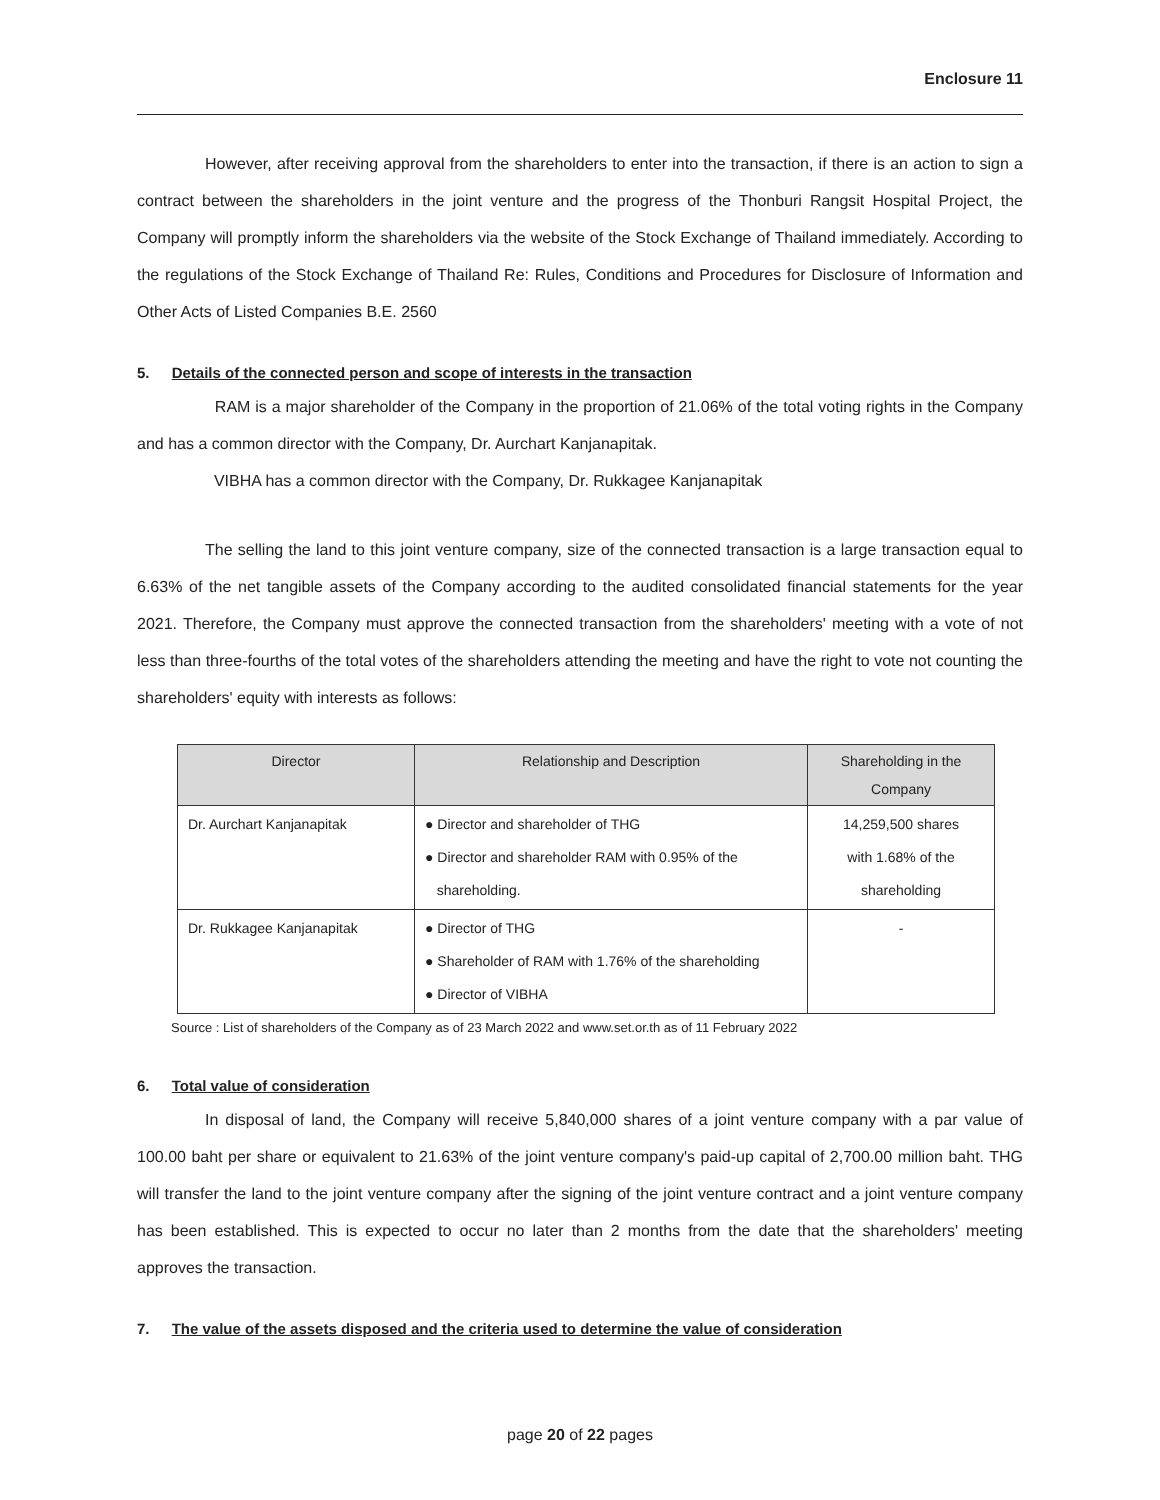Enclosure 11
However, after receiving approval from the shareholders to enter into the transaction, if there is an action to sign a contract between the shareholders in the joint venture and the progress of the Thonburi Rangsit Hospital Project, the Company will promptly inform the shareholders via the website of the Stock Exchange of Thailand immediately. According to the regulations of the Stock Exchange of Thailand Re: Rules, Conditions and Procedures for Disclosure of Information and Other Acts of Listed Companies B.E. 2560
5. Details of the connected person and scope of interests in the transaction
RAM is a major shareholder of the Company in the proportion of 21.06% of the total voting rights in the Company and has a common director with the Company, Dr. Aurchart Kanjanapitak.
VIBHA has a common director with the Company, Dr. Rukkagee Kanjanapitak
The selling the land to this joint venture company, size of the connected transaction is a large transaction equal to 6.63% of the net tangible assets of the Company according to the audited consolidated financial statements for the year 2021. Therefore, the Company must approve the connected transaction from the shareholders' meeting with a vote of not less than three-fourths of the total votes of the shareholders attending the meeting and have the right to vote not counting the shareholders' equity with interests as follows:
| Director | Relationship and Description | Shareholding in the Company |
| --- | --- | --- |
| Dr. Aurchart Kanjanapitak | ● Director and shareholder of THG ● Director and shareholder RAM with 0.95% of the shareholding. | 14,259,500 shares with 1.68% of the shareholding |
| Dr. Rukkagee Kanjanapitak | ● Director of THG ● Shareholder of RAM with 1.76% of the shareholding ● Director of VIBHA | - |
Source : List of shareholders of the Company as of 23 March 2022 and www.set.or.th as of 11 February 2022
6. Total value of consideration
In disposal of land, the Company will receive 5,840,000 shares of a joint venture company with a par value of 100.00 baht per share or equivalent to 21.63% of the joint venture company's paid-up capital of 2,700.00 million baht. THG will transfer the land to the joint venture company after the signing of the joint venture contract and a joint venture company has been established. This is expected to occur no later than 2 months from the date that the shareholders' meeting approves the transaction.
7. The value of the assets disposed and the criteria used to determine the value of consideration
page 20 of 22 pages